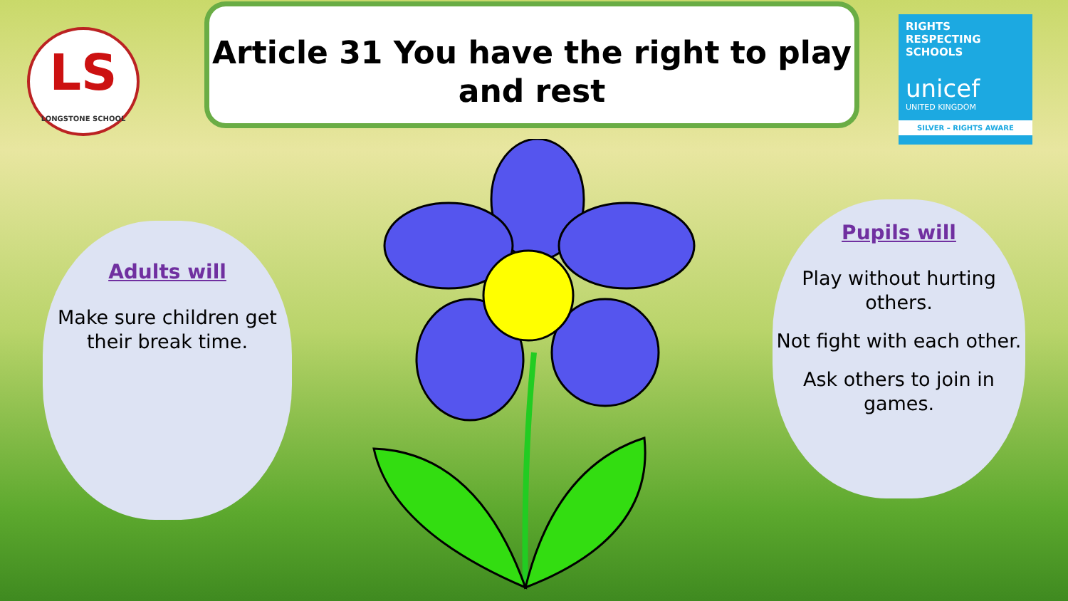LS
LONGSTONE SCHOOL
Article 31 You have the right to play
and rest
RIGHTS
RESPECTING
SCHOOLS
unicef
UNITED KINGDOM
SILVER – RIGHTS AWARE
Adults will
Make sure children get their break time.
Pupils will
Play without hurting others.
Not fight with each other.
Ask others to join in games.